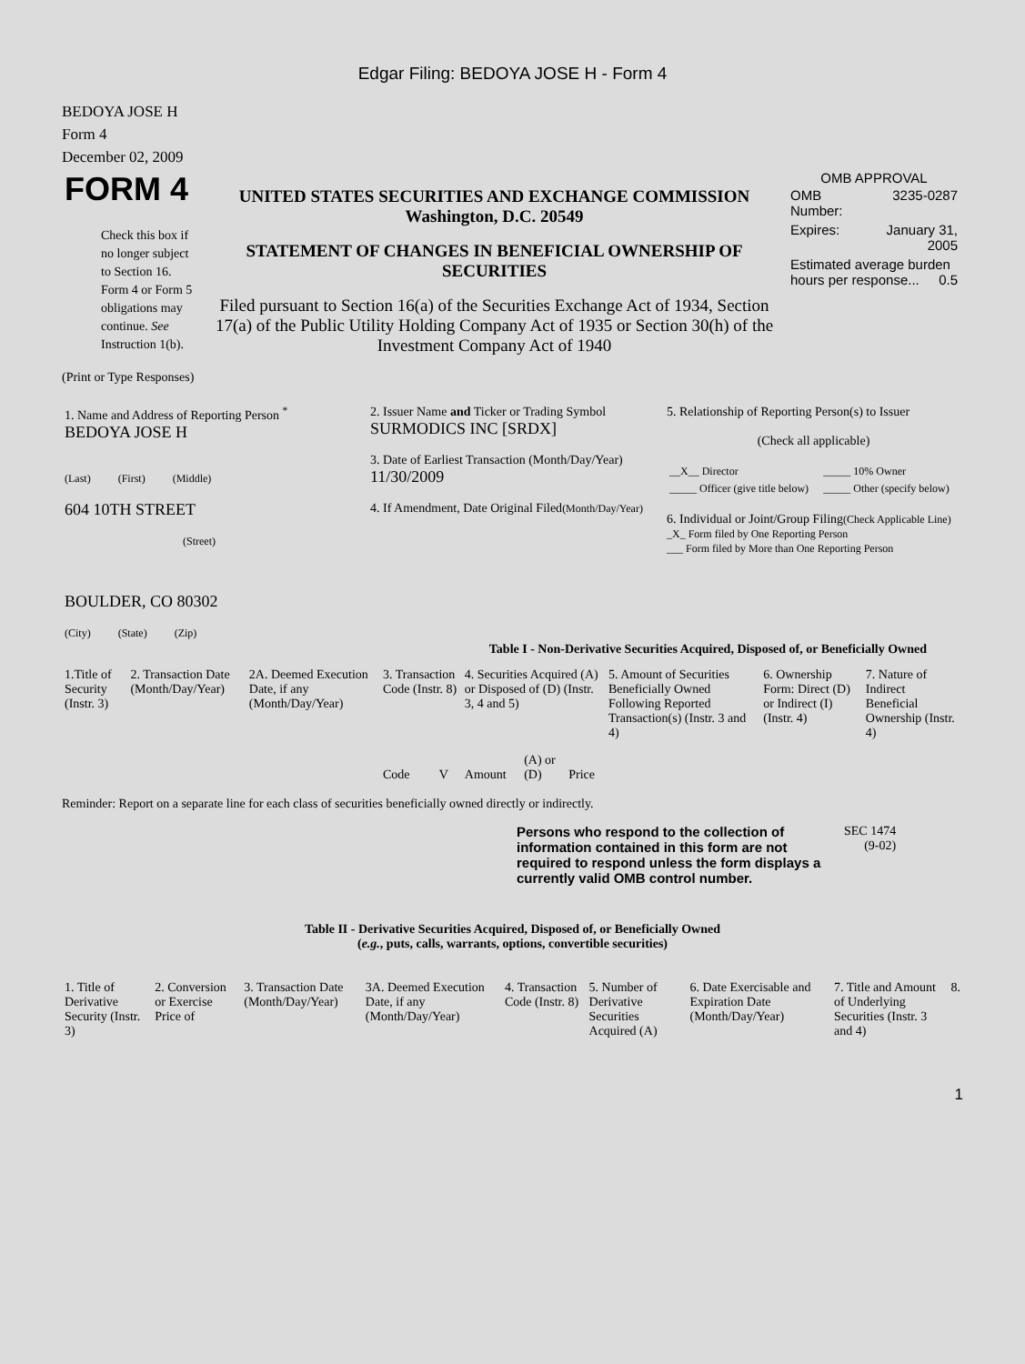Edgar Filing: BEDOYA JOSE H - Form 4
BEDOYA JOSE H
Form 4
December 02, 2009
| FORM 4 Check this box if no longer subject to Section 16. Form 4 or Form 5 obligations may continue. See Instruction 1(b). | UNITED STATES SECURITIES AND EXCHANGE COMMISSION Washington, D.C. 20549 STATEMENT OF CHANGES IN BENEFICIAL OWNERSHIP OF SECURITIES Filed pursuant to Section 16(a) of the Securities Exchange Act of 1934, Section 17(a) of the Public Utility Holding Company Act of 1935 or Section 30(h) of the Investment Company Act of 1940 | OMB APPROVAL / OMB Number: / 3235-0287 / / Expires: / January 31, 2005 / / Estimated average burden hours per response... 0.5 / / |
(Print or Type Responses)
| 1. Name and Address of Reporting Person <sup>*</sup> BEDOYA JOSE H (Last) (First) (Middle) 604 10TH STREET (Street) BOULDER, CO 80302 (City) (State) (Zip) | 2. Issuer Name and Ticker or Trading Symbol SURMODICS INC [SRDX] 3. Date of Earliest Transaction (Month/Day/Year) 11/30/2009 4. If Amendment, Date Original Filed (Month/Day/Year) | 5. Relationship of Reporting Person(s) to Issuer (Check all applicable) / __X__ Director / _____ 10% Owner / / _____ Officer (give title below) / _____ Other (specify below) / 6. Individual or Joint/Group Filing (Check Applicable Line) _X_ Form filed by One Reporting Person ___ Form filed by More than One Reporting Person |
Table I - Non-Derivative Securities Acquired, Disposed of, or Beneficially Owned
| 1.Title of Security (Instr. 3) | 2. Transaction Date (Month/Day/Year) | 2A. Deemed Execution Date, if any (Month/Day/Year) | 3. Transaction Code (Instr. 8) | | 4. Securities Acquired (A) or Disposed of (D) (Instr. 3, 4 and 5) | | | 5. Amount of Securities Beneficially Owned Following Reported Transaction(s) (Instr. 3 and 4) | 6. Ownership Form: Direct (D) or Indirect (I) (Instr. 4) | 7. Nature of Indirect Beneficial Ownership (Instr. 4) |
| | | | Code | V | Amount | (A) or (D) | Price | | | |
Reminder: Report on a separate line for each class of securities beneficially owned directly or indirectly.
Persons who respond to the collection of information contained in this form are not required to respond unless the form displays a currently valid OMB control number.
SEC 1474
(9-02)
Table II - Derivative Securities Acquired, Disposed of, or Beneficially Owned
(e.g., puts, calls, warrants, options, convertible securities)
| 1. Title of Derivative Security (Instr. 3) | 2. Conversion or Exercise Price of | 3. Transaction Date (Month/Day/Year) | 3A. Deemed Execution Date, if any (Month/Day/Year) | 4. Transaction Code (Instr. 8) | 5. Number of Derivative Securities Acquired (A) | 6. Date Exercisable and Expiration Date (Month/Day/Year) | 7. Title and Amount of Underlying Securities (Instr. 3 and 4) | 8. |
1